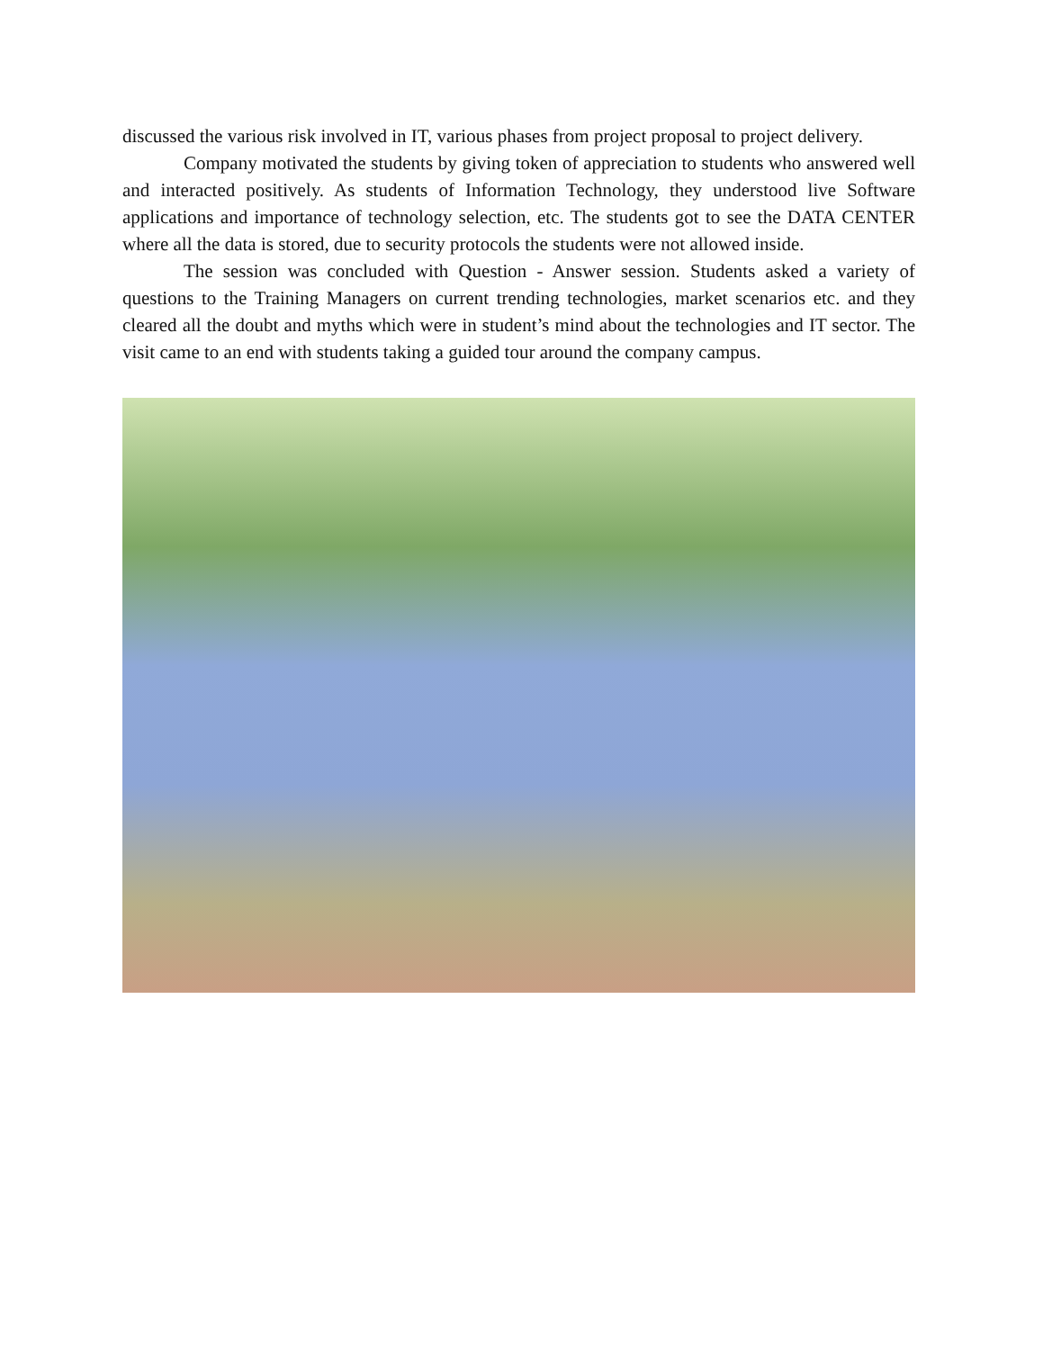discussed the various risk involved in IT, various phases from project proposal to project delivery.
Company motivated the students by giving token of appreciation to students who answered well and interacted positively. As students of Information Technology, they understood live Software applications and importance of technology selection, etc. The students got to see the DATA CENTER where all the data is stored, due to security protocols the students were not allowed inside.
The session was concluded with Question - Answer session. Students asked a variety of questions to the Training Managers on current trending technologies, market scenarios etc. and they cleared all the doubt and myths which were in student’s mind about the technologies and IT sector. The visit came to an end with students taking a guided tour around the company campus.